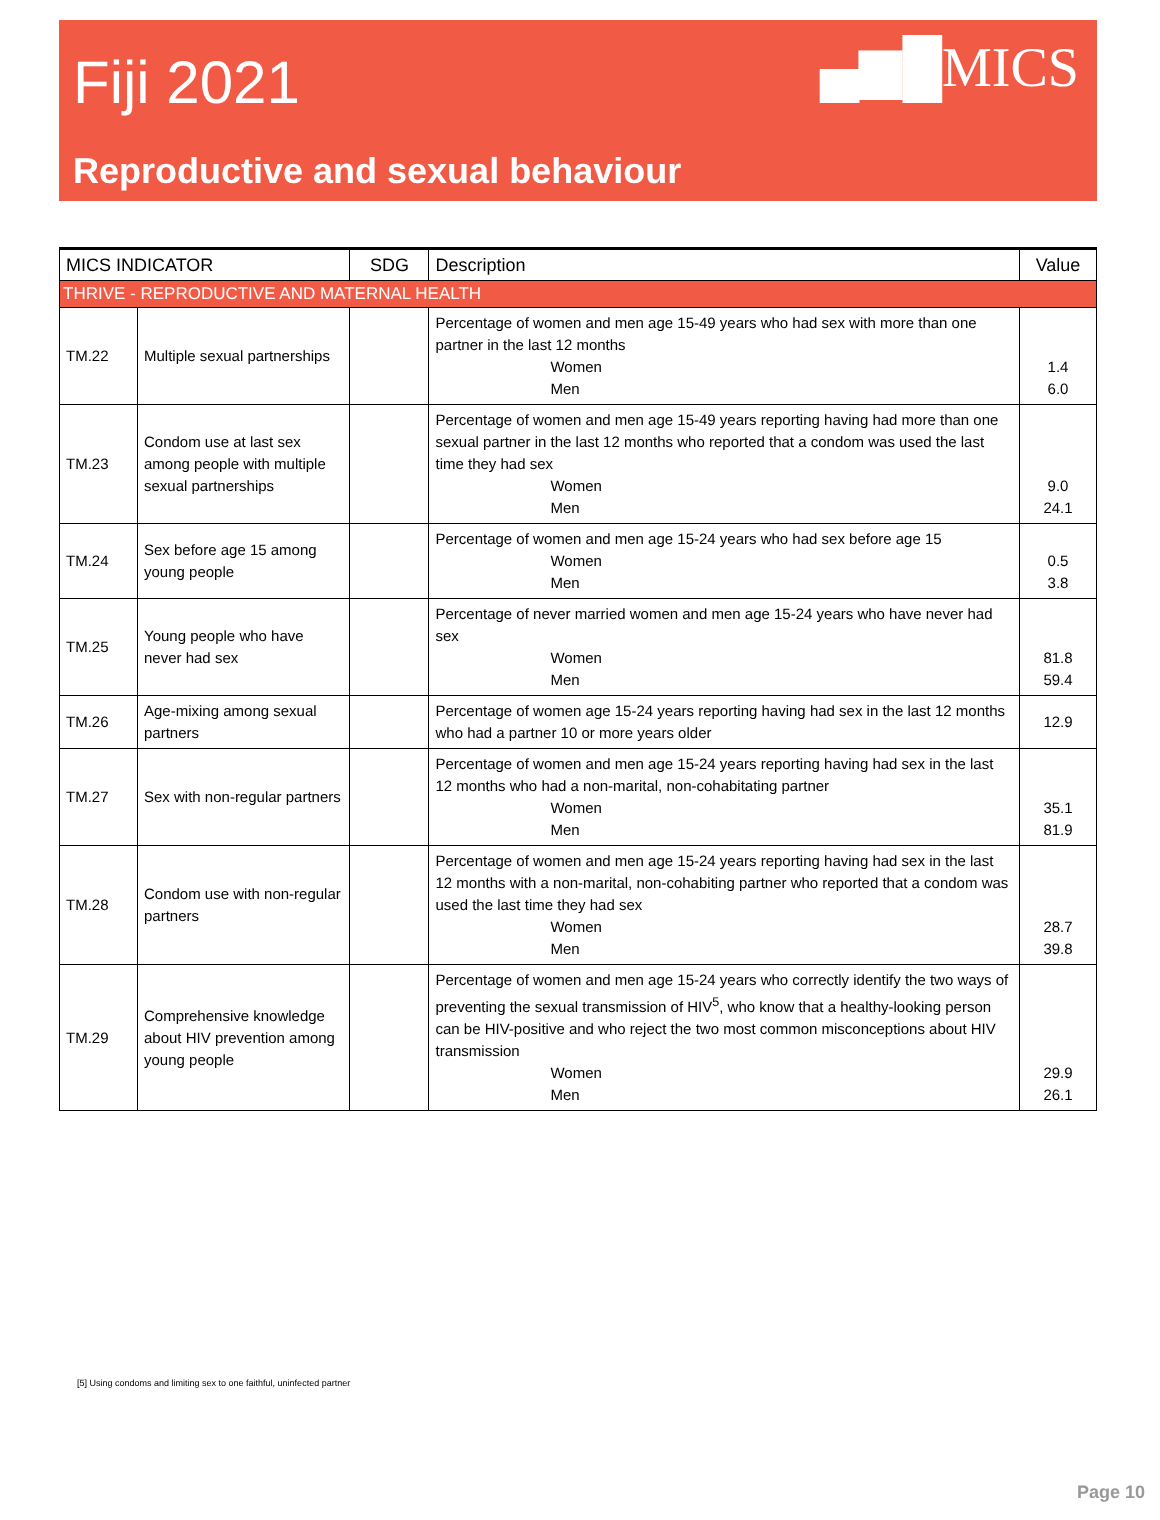Fiji 2021
▄▆█MICS
Reproductive and sexual behaviour
| MICS INDICATOR | | SDG | Description | Value |
| --- | --- | --- | --- | --- |
| THRIVE - REPRODUCTIVE AND MATERNAL HEALTH | | | | |
| TM.22 | Multiple sexual partnerships | | Percentage of women and men age 15-49 years who had sex with more than one partner in the last 12 months Women Men | 1.4 6.0 |
| TM.23 | Condom use at last sex among people with multiple sexual partnerships | | Percentage of women and men age 15-49 years reporting having had more than one sexual partner in the last 12 months who reported that a condom was used the last time they had sex Women Men | 9.0 24.1 |
| TM.24 | Sex before age 15 among young people | | Percentage of women and men age 15-24 years who had sex before age 15 Women Men | 0.5 3.8 |
| TM.25 | Young people who have never had sex | | Percentage of never married women and men age 15-24 years who have never had sex Women Men | 81.8 59.4 |
| TM.26 | Age-mixing among sexual partners | | Percentage of women age 15-24 years reporting having had sex in the last 12 months who had a partner 10 or more years older | 12.9 |
| TM.27 | Sex with non-regular partners | | Percentage of women and men age 15-24 years reporting having had sex in the last 12 months who had a non-marital, non-cohabitating partner Women Men | 35.1 81.9 |
| TM.28 | Condom use with non-regular partners | | Percentage of women and men age 15-24 years reporting having had sex in the last 12 months with a non-marital, non-cohabiting partner who reported that a condom was used the last time they had sex Women Men | 28.7 39.8 |
| TM.29 | Comprehensive knowledge about HIV prevention among young people | | Percentage of women and men age 15-24 years who correctly identify the two ways of preventing the sexual transmission of HIV<sup>5</sup>, who know that a healthy-looking person can be HIV-positive and who reject the two most common misconceptions about HIV transmission Women Men | 29.9 26.1 |
[5] Using condoms and limiting sex to one faithful, uninfected partner
Page 10